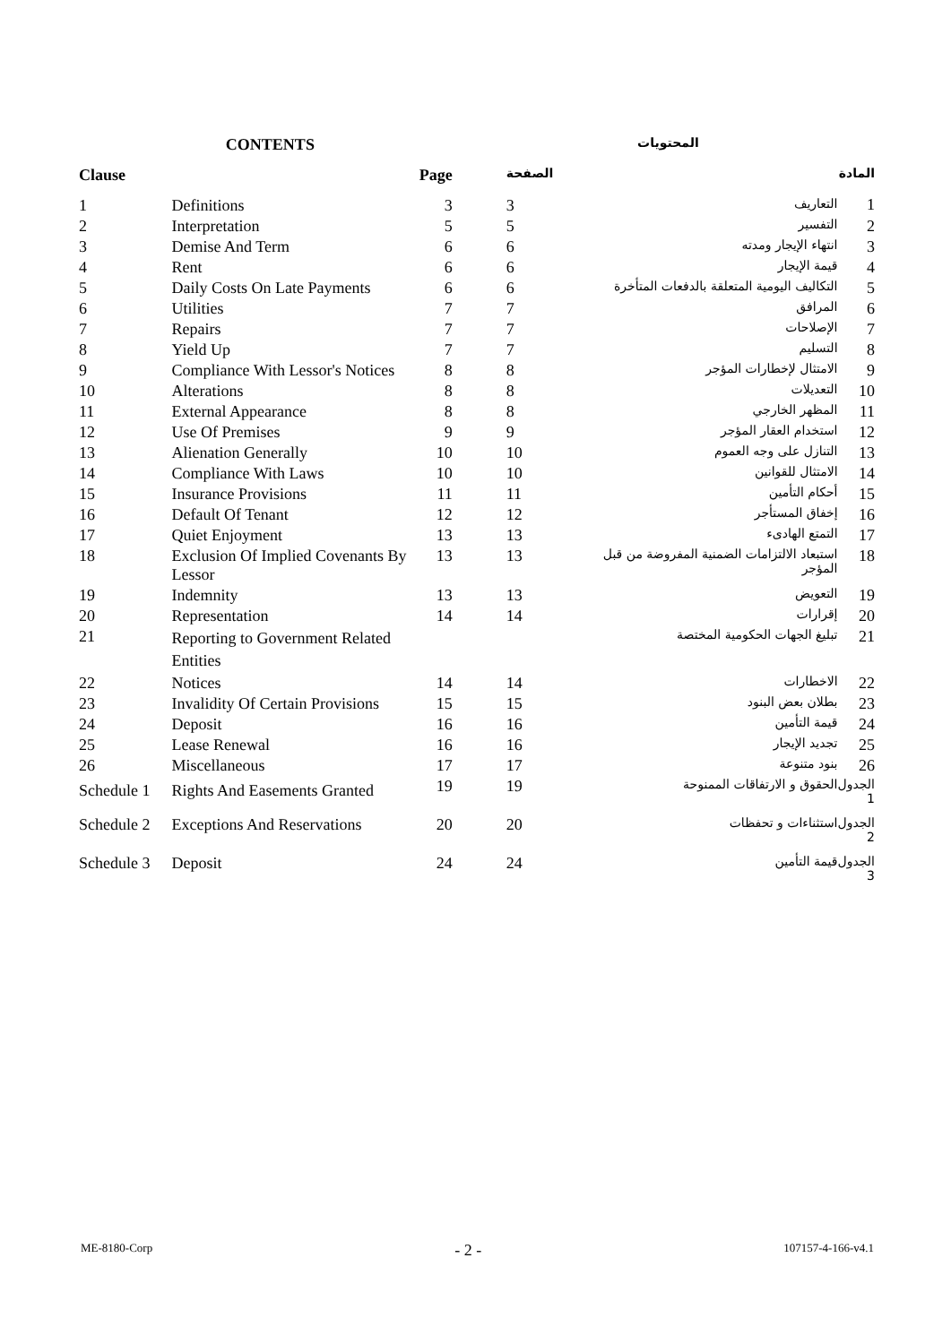| CONTENTS | | | المحتويات | | |
| --- | --- | --- | --- | --- | --- |
| Clause | | Page | الصفحة | | المادة |
| 1 | Definitions | 3 | 3 | التعاريف | 1 |
| 2 | Interpretation | 5 | 5 | التفسير | 2 |
| 3 | Demise And Term | 6 | 6 | انتهاء الإيجار ومدته | 3 |
| 4 | Rent | 6 | 6 | قيمة الإيجار | 4 |
| 5 | Daily Costs On Late Payments | 6 | 6 | التكاليف اليومية المتعلقة بالدفعات المتأخرة | 5 |
| 6 | Utilities | 7 | 7 | المرافق | 6 |
| 7 | Repairs | 7 | 7 | الإصلاحات | 7 |
| 8 | Yield Up | 7 | 7 | التسليم | 8 |
| 9 | Compliance With Lessor's Notices | 8 | 8 | الامتثال لإخطارات المؤجر | 9 |
| 10 | Alterations | 8 | 8 | التعديلات | 10 |
| 11 | External Appearance | 8 | 8 | المظهر الخارجي | 11 |
| 12 | Use Of Premises | 9 | 9 | استخدام العقار المؤجر | 12 |
| 13 | Alienation Generally | 10 | 10 | التنازل على وجه العموم | 13 |
| 14 | Compliance With Laws | 10 | 10 | الامتثال للقوانين | 14 |
| 15 | Insurance Provisions | 11 | 11 | أحكام التأمين | 15 |
| 16 | Default Of Tenant | 12 | 12 | إخفاق المستأجر | 16 |
| 17 | Quiet Enjoyment | 13 | 13 | التمتع الهادىء | 17 |
| 18 | Exclusion Of Implied Covenants By Lessor | 13 | 13 | استبعاد الالتزامات الضمنية المفروضة من قبل المؤجر | 18 |
| 19 | Indemnity | 13 | 13 | التعويض | 19 |
| 20 | Representation | 14 | 14 | إقرارات | 20 |
| 21 | Reporting to Government Related Entities | | | تبليغ الجهات الحكومية المختصة | 21 |
| 22 | Notices | 14 | 14 | الاخطارات | 22 |
| 23 | Invalidity Of Certain Provisions | 15 | 15 | بطلان بعض البنود | 23 |
| 24 | Deposit | 16 | 16 | قيمة التأمين | 24 |
| 25 | Lease Renewal | 16 | 16 | تجديد الإيجار | 25 |
| 26 | Miscellaneous | 17 | 17 | بنود متنوعة | 26 |
| Schedule 1 | Rights And Easements Granted | 19 | 19 | الحقوق و الارتفاقات الممنوحة | الجدول 1 |
| Schedule 2 | Exceptions And Reservations | 20 | 20 | استثناءات و تحفظات | الجدول 2 |
| Schedule 3 | Deposit | 24 | 24 | قيمة التأمين | الجدول 3 |
ME-8180-Corp - 2 - 107157-4-166-v4.1